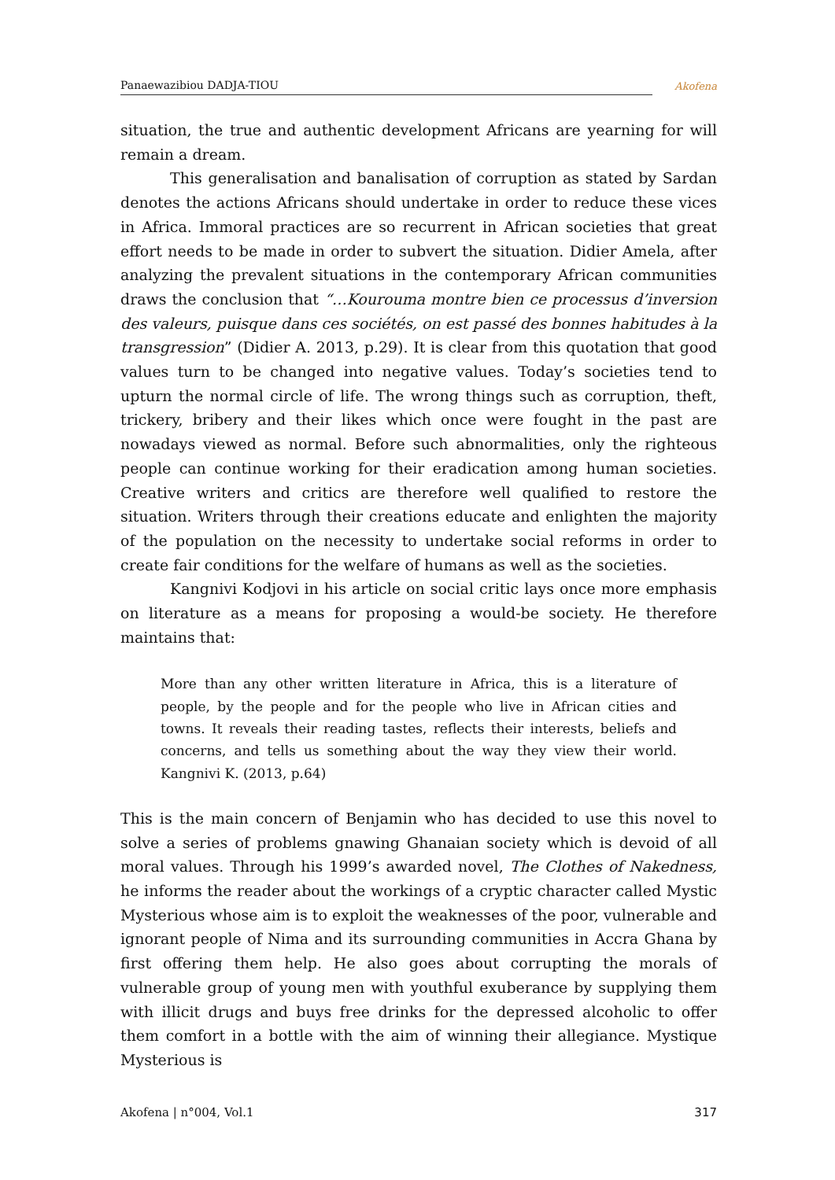Panaewazibiou DADJA-TIOU
Akofena
situation, the true and authentic development Africans are yearning for will remain a dream.
This generalisation and banalisation of corruption as stated by Sardan denotes the actions Africans should undertake in order to reduce these vices in Africa. Immoral practices are so recurrent in African societies that great effort needs to be made in order to subvert the situation. Didier Amela, after analyzing the prevalent situations in the contemporary African communities draws the conclusion that “…Kourouma montre bien ce processus d’inversion des valeurs, puisque dans ces sociétés, on est passé des bonnes habitudes à la transgression” (Didier A. 2013, p.29). It is clear from this quotation that good values turn to be changed into negative values. Today’s societies tend to upturn the normal circle of life. The wrong things such as corruption, theft, trickery, bribery and their likes which once were fought in the past are nowadays viewed as normal. Before such abnormalities, only the righteous people can continue working for their eradication among human societies. Creative writers and critics are therefore well qualified to restore the situation. Writers through their creations educate and enlighten the majority of the population on the necessity to undertake social reforms in order to create fair conditions for the welfare of humans as well as the societies.
Kangnivi Kodjovi in his article on social critic lays once more emphasis on literature as a means for proposing a would-be society. He therefore maintains that:
More than any other written literature in Africa, this is a literature of people, by the people and for the people who live in African cities and towns. It reveals their reading tastes, reflects their interests, beliefs and concerns, and tells us something about the way they view their world. Kangnivi K. (2013, p.64)
This is the main concern of Benjamin who has decided to use this novel to solve a series of problems gnawing Ghanaian society which is devoid of all moral values. Through his 1999’s awarded novel, The Clothes of Nakedness, he informs the reader about the workings of a cryptic character called Mystic Mysterious whose aim is to exploit the weaknesses of the poor, vulnerable and ignorant people of Nima and its surrounding communities in Accra Ghana by first offering them help. He also goes about corrupting the morals of vulnerable group of young men with youthful exuberance by supplying them with illicit drugs and buys free drinks for the depressed alcoholic to offer them comfort in a bottle with the aim of winning their allegiance. Mystique Mysterious is
Akofena | n°004, Vol.1 317